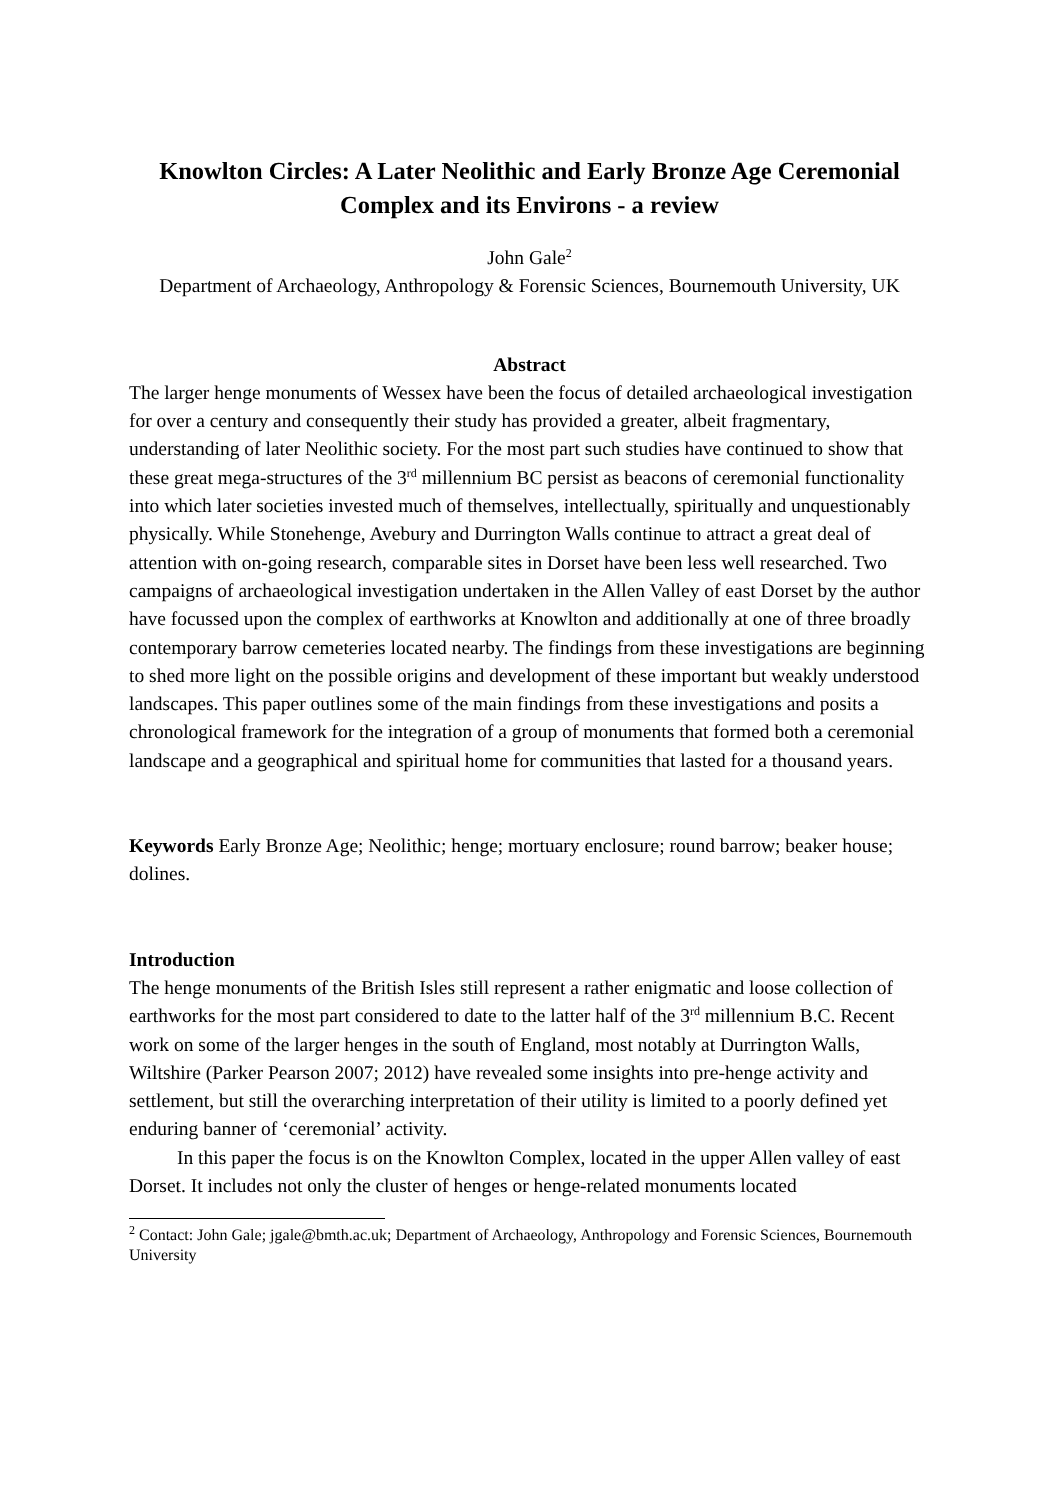Knowlton Circles: A Later Neolithic and Early Bronze Age Ceremonial Complex and its Environs - a review
John Gale<sup>2</sup>
Department of Archaeology, Anthropology & Forensic Sciences, Bournemouth University, UK
Abstract
The larger henge monuments of Wessex have been the focus of detailed archaeological investigation for over a century and consequently their study has provided a greater, albeit fragmentary, understanding of later Neolithic society. For the most part such studies have continued to show that these great mega-structures of the 3<sup>rd</sup> millennium BC persist as beacons of ceremonial functionality into which later societies invested much of themselves, intellectually, spiritually and unquestionably physically. While Stonehenge, Avebury and Durrington Walls continue to attract a great deal of attention with on-going research, comparable sites in Dorset have been less well researched. Two campaigns of archaeological investigation undertaken in the Allen Valley of east Dorset by the author have focussed upon the complex of earthworks at Knowlton and additionally at one of three broadly contemporary barrow cemeteries located nearby. The findings from these investigations are beginning to shed more light on the possible origins and development of these important but weakly understood landscapes. This paper outlines some of the main findings from these investigations and posits a chronological framework for the integration of a group of monuments that formed both a ceremonial landscape and a geographical and spiritual home for communities that lasted for a thousand years.
Keywords Early Bronze Age; Neolithic; henge; mortuary enclosure; round barrow; beaker house; dolines.
Introduction
The henge monuments of the British Isles still represent a rather enigmatic and loose collection of earthworks for the most part considered to date to the latter half of the 3<sup>rd</sup> millennium B.C. Recent work on some of the larger henges in the south of England, most notably at Durrington Walls, Wiltshire (Parker Pearson 2007; 2012) have revealed some insights into pre-henge activity and settlement, but still the overarching interpretation of their utility is limited to a poorly defined yet enduring banner of ‘ceremonial’ activity.
In this paper the focus is on the Knowlton Complex, located in the upper Allen valley of east Dorset. It includes not only the cluster of henges or henge-related monuments located
<sup>2</sup> Contact: John Gale; jgale@bmth.ac.uk; Department of Archaeology, Anthropology and Forensic Sciences, Bournemouth University